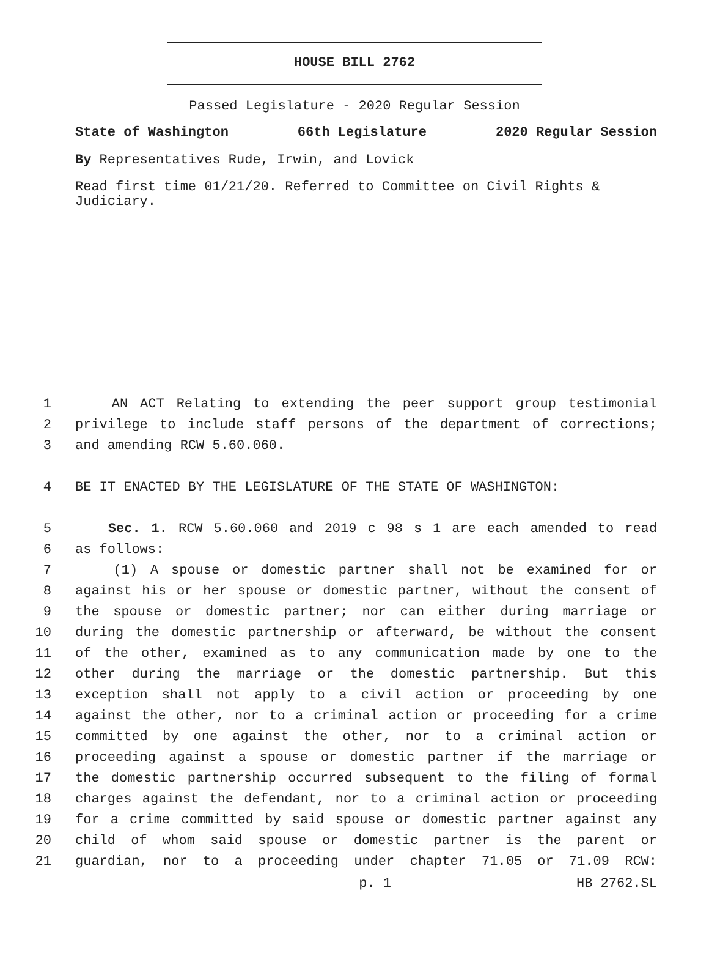HOUSE BILL 2762
Passed Legislature - 2020 Regular Session
State of Washington 66th Legislature 2020 Regular Session
By Representatives Rude, Irwin, and Lovick
Read first time 01/21/20. Referred to Committee on Civil Rights & Judiciary.
1 AN ACT Relating to extending the peer support group testimonial
2 privilege to include staff persons of the department of corrections;
3 and amending RCW 5.60.060.
4 BE IT ENACTED BY THE LEGISLATURE OF THE STATE OF WASHINGTON:
5 Sec. 1. RCW 5.60.060 and 2019 c 98 s 1 are each amended to read
6 as follows:
7 (1) A spouse or domestic partner shall not be examined for or
8 against his or her spouse or domestic partner, without the consent of
9 the spouse or domestic partner; nor can either during marriage or
10 during the domestic partnership or afterward, be without the consent
11 of the other, examined as to any communication made by one to the
12 other during the marriage or the domestic partnership. But this
13 exception shall not apply to a civil action or proceeding by one
14 against the other, nor to a criminal action or proceeding for a crime
15 committed by one against the other, nor to a criminal action or
16 proceeding against a spouse or domestic partner if the marriage or
17 the domestic partnership occurred subsequent to the filing of formal
18 charges against the defendant, nor to a criminal action or proceeding
19 for a crime committed by said spouse or domestic partner against any
20 child of whom said spouse or domestic partner is the parent or
21 guardian, nor to a proceeding under chapter 71.05 or 71.09 RCW:
p. 1 HB 2762.SL